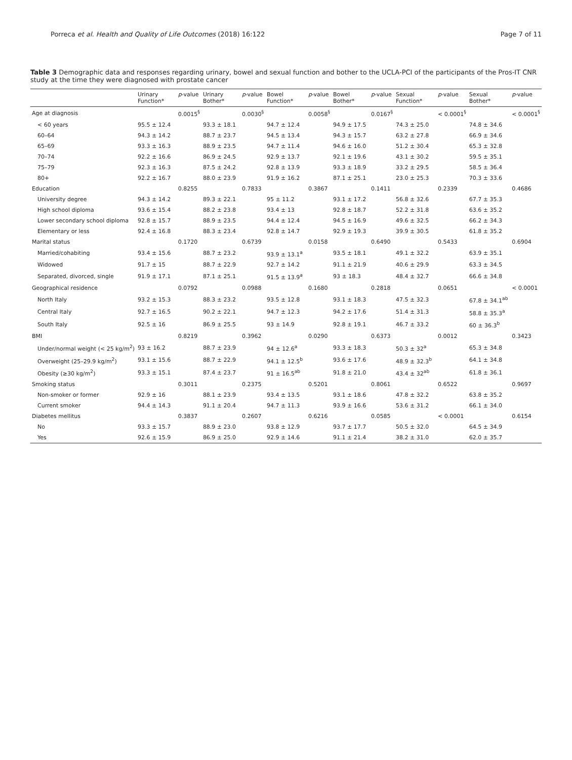Porreca et al. Health and Quality of Life Outcomes (2018) 16:122 Page 7 of 11
Table 3 Demographic data and responses regarding urinary, bowel and sexual function and bother to the UCLA-PCI of the participants of the Pros-IT CNR study at the time they were diagnosed with prostate cancer
| | Urinary Function* | p -value | Urinary Bother* | p -value | Bowel Function* | p -value | Bowel Bother* | p -value | Sexual Function* | p -value | Sexual Bother* | p -value |
| --- | --- | --- | --- | --- | --- | --- | --- | --- | --- | --- | --- | --- |
| Age at diagnosis | | 0.0015<sup>§</sup> | | 0.0030<sup>§</sup> | | 0.0058<sup>§</sup> | | 0.0167<sup>§</sup> | | < 0.0001<sup>§</sup> | | < 0.0001<sup>§</sup> |
| < 60 years | 95.5 ± 12.4 | | 93.3 ± 18.1 | | 94.7 ± 12.4 | | 94.9 ± 17.5 | | 74.3 ± 25.0 | | 74.8 ± 34.6 | |
| 60–64 | 94.3 ± 14.2 | | 88.7 ± 23.7 | | 94.5 ± 13.4 | | 94.3 ± 15.7 | | 63.2 ± 27.8 | | 66.9 ± 34.6 | |
| 65–69 | 93.3 ± 16.3 | | 88.9 ± 23.5 | | 94.7 ± 11.4 | | 94.6 ± 16.0 | | 51.2 ± 30.4 | | 65.3 ± 32.8 | |
| 70–74 | 92.2 ± 16.6 | | 86.9 ± 24.5 | | 92.9 ± 13.7 | | 92.1 ± 19.6 | | 43.1 ± 30.2 | | 59.5 ± 35.1 | |
| 75–79 | 92.3 ± 16.3 | | 87.5 ± 24.2 | | 92.8 ± 13.9 | | 93.3 ± 18.9 | | 33.2 ± 29.5 | | 58.5 ± 36.4 | |
| 80+ | 92.2 ± 16.7 | | 88.0 ± 23.9 | | 91.9 ± 16.2 | | 87.1 ± 25.1 | | 23.0 ± 25.3 | | 70.3 ± 33.6 | |
| Education | | 0.8255 | | 0.7833 | | 0.3867 | | 0.1411 | | 0.2339 | | 0.4686 |
| University degree | 94.3 ± 14.2 | | 89.3 ± 22.1 | | 95 ± 11.2 | | 93.1 ± 17.2 | | 56.8 ± 32.6 | | 67.7 ± 35.3 | |
| High school diploma | 93.6 ± 15.4 | | 88.2 ± 23.8 | | 93.4 ± 13 | | 92.8 ± 18.7 | | 52.2 ± 31.8 | | 63.6 ± 35.2 | |
| Lower secondary school diploma | 92.8 ± 15.7 | | 88.9 ± 23.5 | | 94.4 ± 12.4 | | 94.5 ± 16.9 | | 49.6 ± 32.5 | | 66.2 ± 34.3 | |
| Elementary or less | 92.4 ± 16.8 | | 88.3 ± 23.4 | | 92.8 ± 14.7 | | 92.9 ± 19.3 | | 39.9 ± 30.5 | | 61.8 ± 35.2 | |
| Marital status | | 0.1720 | | 0.6739 | | 0.0158 | | 0.6490 | | 0.5433 | | 0.6904 |
| Married/cohabiting | 93.4 ± 15.6 | | 88.7 ± 23.2 | | 93.9 ± 13.1<sup>a</sup> | | 93.5 ± 18.1 | | 49.1 ± 32.2 | | 63.9 ± 35.1 | |
| Widowed | 91.7 ± 15 | | 88.7 ± 22.9 | | 92.7 ± 14.2 | | 91.1 ± 21.9 | | 40.6 ± 29.9 | | 63.3 ± 34.5 | |
| Separated, divorced, single | 91.9 ± 17.1 | | 87.1 ± 25.1 | | 91.5 ± 13.9<sup>a</sup> | | 93 ± 18.3 | | 48.4 ± 32.7 | | 66.6 ± 34.8 | |
| Geographical residence | | 0.0792 | | 0.0988 | | 0.1680 | | 0.2818 | | 0.0651 | | < 0.0001 |
| North Italy | 93.2 ± 15.3 | | 88.3 ± 23.2 | | 93.5 ± 12.8 | | 93.1 ± 18.3 | | 47.5 ± 32.3 | | 67.8 ± 34.1<sup>ab</sup> | |
| Central Italy | 92.7 ± 16.5 | | 90.2 ± 22.1 | | 94.7 ± 12.3 | | 94.2 ± 17.6 | | 51.4 ± 31.3 | | 58.8 ± 35.3<sup>a</sup> | |
| South Italy | 92.5 ± 16 | | 86.9 ± 25.5 | | 93 ± 14.9 | | 92.8 ± 19.1 | | 46.7 ± 33.2 | | 60 ± 36.3<sup>b</sup> | |
| BMI | | 0.8219 | | 0.3962 | | 0.0290 | | 0.6373 | | 0.0012 | | 0.3423 |
| Under/normal weight (< 25 kg/m<sup>2</sup>) | 93 ± 16.2 | | 88.7 ± 23.9 | | 94 ± 12.6<sup>a</sup> | | 93.3 ± 18.3 | | 50.3 ± 32<sup>a</sup> | | 65.3 ± 34.8 | |
| Overweight (25–29.9 kg/m<sup>2</sup>) | 93.1 ± 15.6 | | 88.7 ± 22.9 | | 94.1 ± 12.5<sup>b</sup> | | 93.6 ± 17.6 | | 48.9 ± 32.3<sup>b</sup> | | 64.1 ± 34.8 | |
| Obesity (≥30 kg/m<sup>2</sup>) | 93.3 ± 15.1 | | 87.4 ± 23.7 | | 91 ± 16.5<sup>ab</sup> | | 91.8 ± 21.0 | | 43.4 ± 32<sup>ab</sup> | | 61.8 ± 36.1 | |
| Smoking status | | 0.3011 | | 0.2375 | | 0.5201 | | 0.8061 | | 0.6522 | | 0.9697 |
| Non-smoker or former | 92.9 ± 16 | | 88.1 ± 23.9 | | 93.4 ± 13.5 | | 93.1 ± 18.6 | | 47.8 ± 32.2 | | 63.8 ± 35.2 | |
| Current smoker | 94.4 ± 14.3 | | 91.1 ± 20.4 | | 94.7 ± 11.3 | | 93.9 ± 16.6 | | 53.6 ± 31.2 | | 66.1 ± 34.0 | |
| Diabetes mellitus | | 0.3837 | | 0.2607 | | 0.6216 | | 0.0585 | | < 0.0001 | | 0.6154 |
| No | 93.3 ± 15.7 | | 88.9 ± 23.0 | | 93.8 ± 12.9 | | 93.7 ± 17.7 | | 50.5 ± 32.0 | | 64.5 ± 34.9 | |
| Yes | 92.6 ± 15.9 | | 86.9 ± 25.0 | | 92.9 ± 14.6 | | 91.1 ± 21.4 | | 38.2 ± 31.0 | | 62.0 ± 35.7 | |